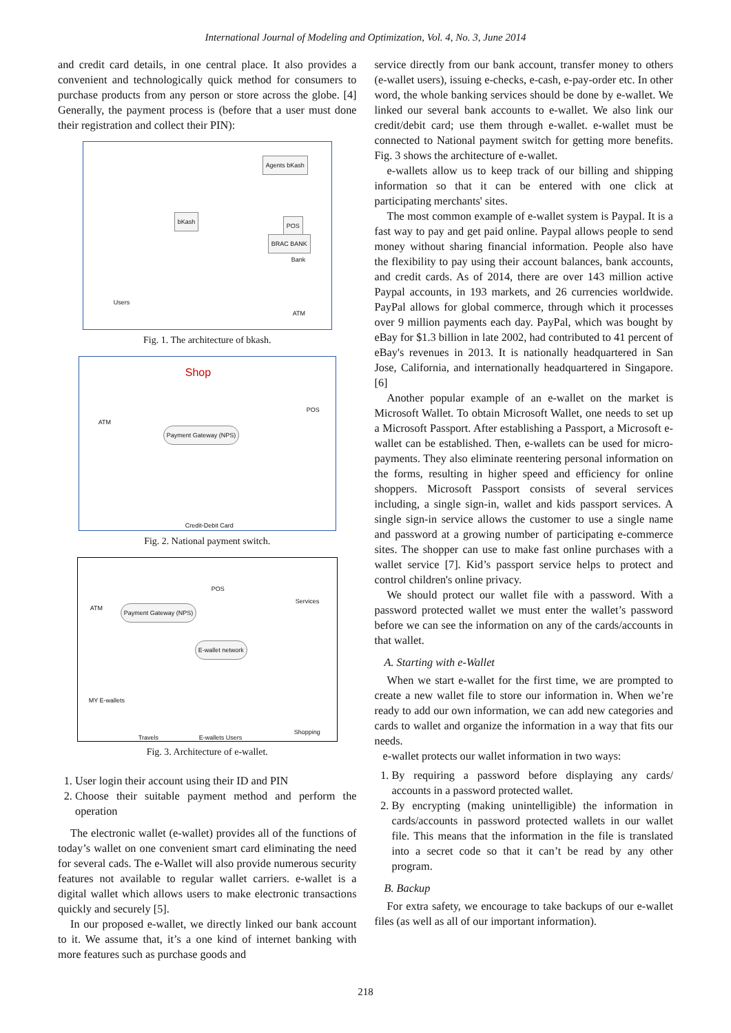International Journal of Modeling and Optimization, Vol. 4, No. 3, June 2014
and credit card details, in one central place. It also provides a convenient and technologically quick method for consumers to purchase products from any person or store across the globe. [4] Generally, the payment process is (before that a user must done their registration and collect their PIN):
bKash
Agents bKash
Users
POS
BRAC BANK
Bank
ATM
Fig. 1. The architecture of bkash.
Shop
ATM
POS
Payment Gateway (NPS)
Credit-Debit Card
Fig. 2. National payment switch.
ATM
POS
Services
Payment Gateway (NPS)
E-wallet network
MY E-wallets
Travels E-wallets Users
Shopping
Fig. 3. Architecture of e-wallet.
1. User login their account using their ID and PIN
2. Choose their suitable payment method and perform the operation
The electronic wallet (e-wallet) provides all of the functions of today’s wallet on one convenient smart card eliminating the need for several cads. The e-Wallet will also provide numerous security features not available to regular wallet carriers. e-wallet is a digital wallet which allows users to make electronic transactions quickly and securely [5].
In our proposed e-wallet, we directly linked our bank account to it. We assume that, it’s a one kind of internet banking with more features such as purchase goods and
service directly from our bank account, transfer money to others (e-wallet users), issuing e-checks, e-cash, e-pay-order etc. In other word, the whole banking services should be done by e-wallet. We linked our several bank accounts to e-wallet. We also link our credit/debit card; use them through e-wallet. e-wallet must be connected to National payment switch for getting more benefits. Fig. 3 shows the architecture of e-wallet.
e-wallets allow us to keep track of our billing and shipping information so that it can be entered with one click at participating merchants' sites.
The most common example of e-wallet system is Paypal. It is a fast way to pay and get paid online. Paypal allows people to send money without sharing financial information. People also have the flexibility to pay using their account balances, bank accounts, and credit cards. As of 2014, there are over 143 million active Paypal accounts, in 193 markets, and 26 currencies worldwide. PayPal allows for global commerce, through which it processes over 9 million payments each day. PayPal, which was bought by eBay for $1.3 billion in late 2002, had contributed to 41 percent of eBay's revenues in 2013. It is nationally headquartered in San Jose, California, and internationally headquartered in Singapore. [6]
Another popular example of an e-wallet on the market is Microsoft Wallet. To obtain Microsoft Wallet, one needs to set up a Microsoft Passport. After establishing a Passport, a Microsoft e-wallet can be established. Then, e-wallets can be used for micro-payments. They also eliminate reentering personal information on the forms, resulting in higher speed and efficiency for online shoppers. Microsoft Passport consists of several services including, a single sign-in, wallet and kids passport services. A single sign-in service allows the customer to use a single name and password at a growing number of participating e-commerce sites. The shopper can use to make fast online purchases with a wallet service [7]. Kid’s passport service helps to protect and control children's online privacy.
We should protect our wallet file with a password. With a password protected wallet we must enter the wallet’s password before we can see the information on any of the cards/accounts in that wallet.
A. Starting with e-Wallet
When we start e-wallet for the first time, we are prompted to create a new wallet file to store our information in. When we’re ready to add our own information, we can add new categories and cards to wallet and organize the information in a way that fits our needs.
e-wallet protects our wallet information in two ways:
1. By requiring a password before displaying any cards/ accounts in a password protected wallet.
2. By encrypting (making unintelligible) the information in cards/accounts in password protected wallets in our wallet file. This means that the information in the file is translated into a secret code so that it can’t be read by any other program.
B. Backup
For extra safety, we encourage to take backups of our e-wallet files (as well as all of our important information).
218